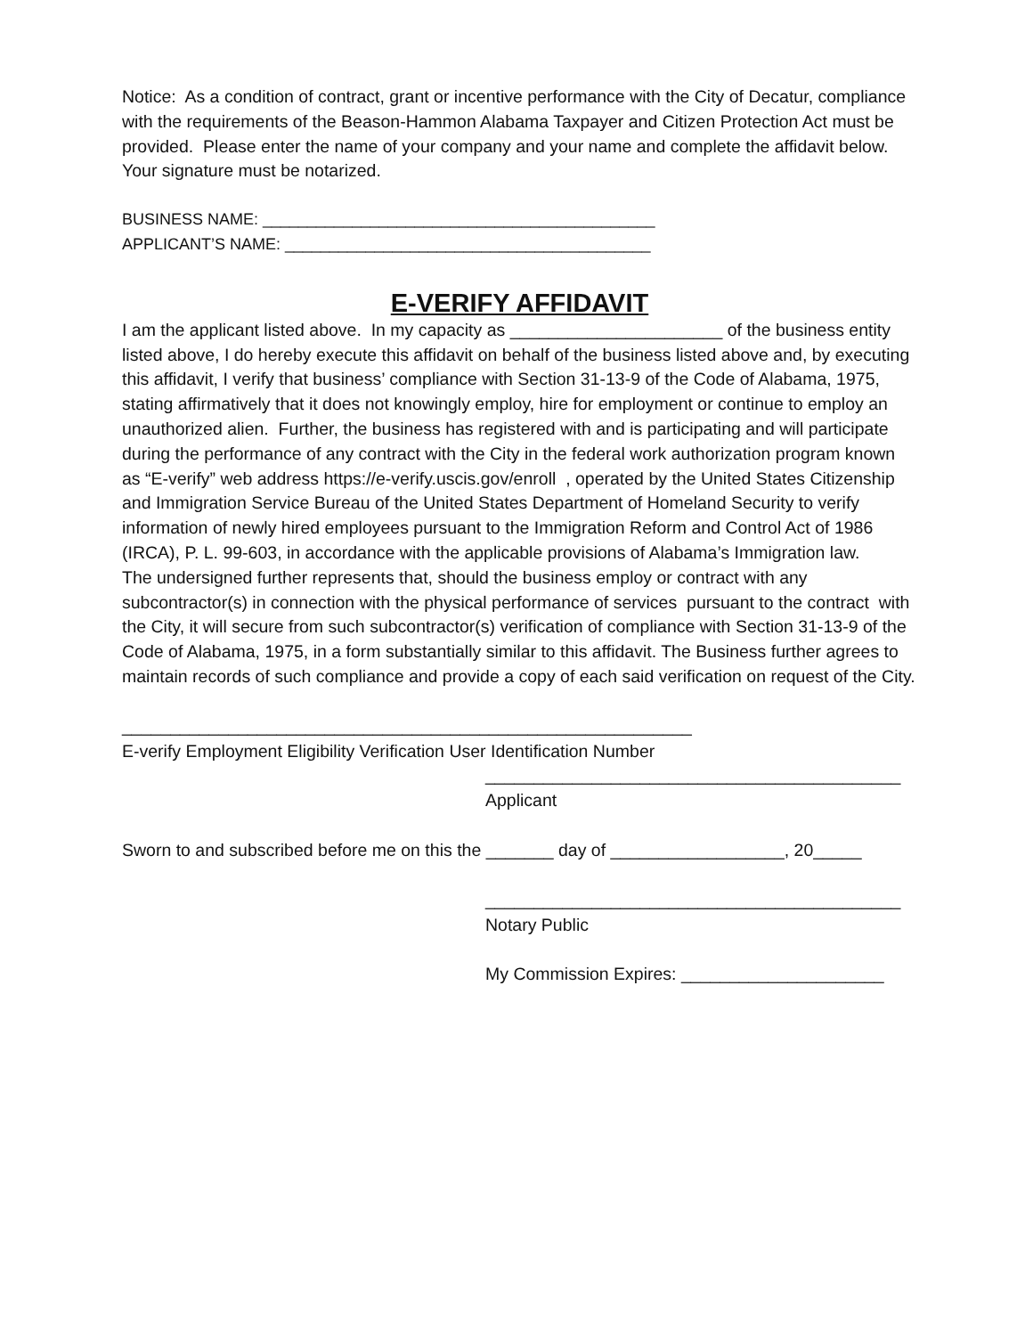Notice: As a condition of contract, grant or incentive performance with the City of Decatur, compliance with the requirements of the Beason-Hammon Alabama Taxpayer and Citizen Protection Act must be provided. Please enter the name of your company and your name and complete the affidavit below. Your signature must be notarized.
BUSINESS NAME: ____________________________________________
APPLICANT’S NAME: _________________________________________
E-VERIFY AFFIDAVIT
I am the applicant listed above. In my capacity as ______________________ of the business entity listed above, I do hereby execute this affidavit on behalf of the business listed above and, by executing this affidavit, I verify that business’ compliance with Section 31-13-9 of the Code of Alabama, 1975, stating affirmatively that it does not knowingly employ, hire for employment or continue to employ an unauthorized alien. Further, the business has registered with and is participating and will participate during the performance of any contract with the City in the federal work authorization program known as “E-verify” web address https://e-verify.uscis.gov/enroll , operated by the United States Citizenship and Immigration Service Bureau of the United States Department of Homeland Security to verify information of newly hired employees pursuant to the Immigration Reform and Control Act of 1986 (IRCA), P. L. 99-603, in accordance with the applicable provisions of Alabama’s Immigration law.
The undersigned further represents that, should the business employ or contract with any subcontractor(s) in connection with the physical performance of services pursuant to the contract with the City, it will secure from such subcontractor(s) verification of compliance with Section 31-13-9 of the Code of Alabama, 1975, in a form substantially similar to this affidavit. The Business further agrees to maintain records of such compliance and provide a copy of each said verification on request of the City.
___________________________________________________________
E-verify Employment Eligibility Verification User Identification Number
___________________________________________
Applicant
Sworn to and subscribed before me on this the _______ day of __________________, 20_____
___________________________________________
Notary Public
My Commission Expires: _____________________